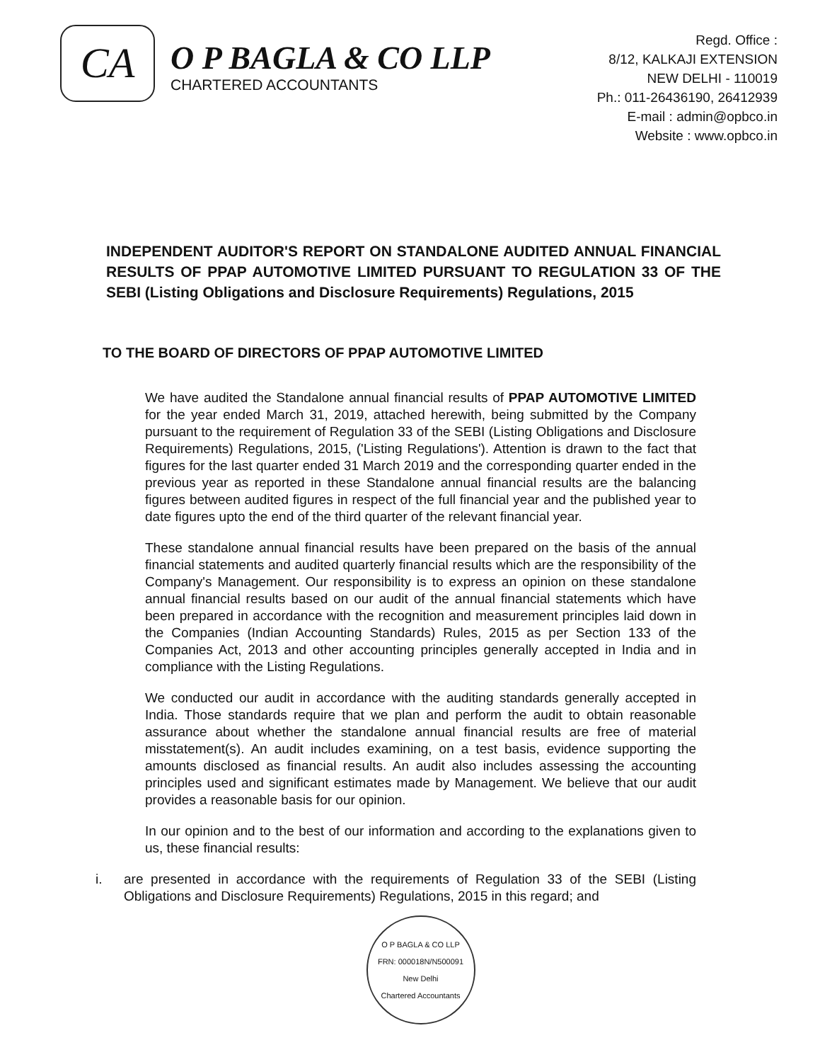CA
O P BAGLA & CO LLP
CHARTERED ACCOUNTANTS
Regd. Office :
8/12, KALKAJI EXTENSION
NEW DELHI - 110019
Ph.: 011-26436190, 26412939
E-mail : admin@opbco.in
Website : www.opbco.in
INDEPENDENT AUDITOR'S REPORT ON STANDALONE AUDITED ANNUAL FINANCIAL RESULTS OF PPAP AUTOMOTIVE LIMITED PURSUANT TO REGULATION 33 OF THE SEBI (Listing Obligations and Disclosure Requirements) Regulations, 2015
TO THE BOARD OF DIRECTORS OF PPAP AUTOMOTIVE LIMITED
We have audited the Standalone annual financial results of PPAP AUTOMOTIVE LIMITED for the year ended March 31, 2019, attached herewith, being submitted by the Company pursuant to the requirement of Regulation 33 of the SEBI (Listing Obligations and Disclosure Requirements) Regulations, 2015, ('Listing Regulations'). Attention is drawn to the fact that figures for the last quarter ended 31 March 2019 and the corresponding quarter ended in the previous year as reported in these Standalone annual financial results are the balancing figures between audited figures in respect of the full financial year and the published year to date figures upto the end of the third quarter of the relevant financial year.
These standalone annual financial results have been prepared on the basis of the annual financial statements and audited quarterly financial results which are the responsibility of the Company's Management. Our responsibility is to express an opinion on these standalone annual financial results based on our audit of the annual financial statements which have been prepared in accordance with the recognition and measurement principles laid down in the Companies (Indian Accounting Standards) Rules, 2015 as per Section 133 of the Companies Act, 2013 and other accounting principles generally accepted in India and in compliance with the Listing Regulations.
We conducted our audit in accordance with the auditing standards generally accepted in India. Those standards require that we plan and perform the audit to obtain reasonable assurance about whether the standalone annual financial results are free of material misstatement(s). An audit includes examining, on a test basis, evidence supporting the amounts disclosed as financial results. An audit also includes assessing the accounting principles used and significant estimates made by Management. We believe that our audit provides a reasonable basis for our opinion.
In our opinion and to the best of our information and according to the explanations given to us, these financial results:
i. are presented in accordance with the requirements of Regulation 33 of the SEBI (Listing Obligations and Disclosure Requirements) Regulations, 2015 in this regard; and
O P BAGLA & CO LLP
FRN: 000018N/N500091
New Delhi
Chartered Accountants